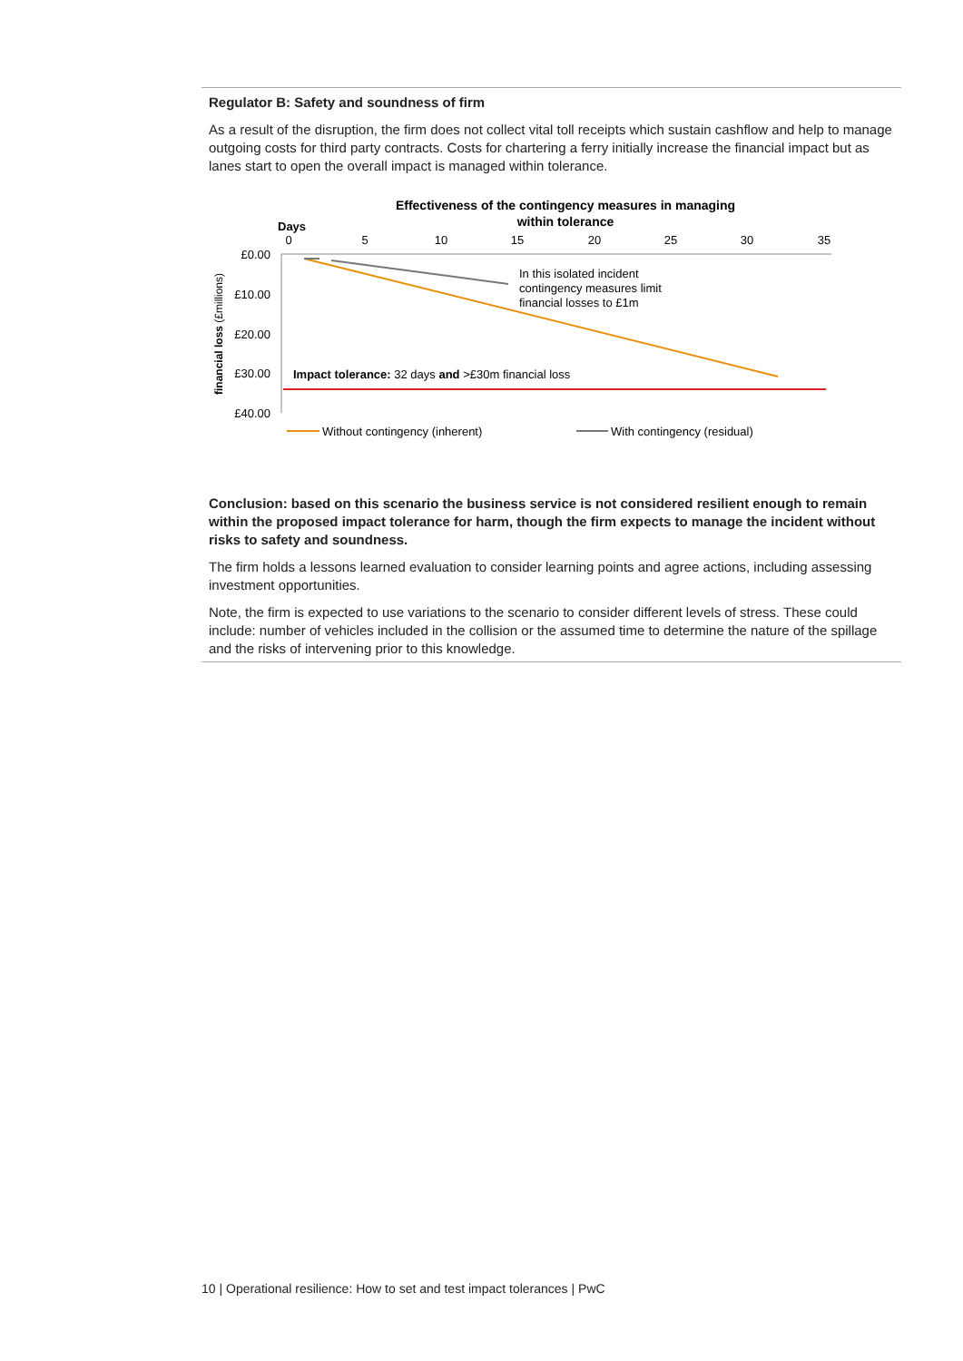Regulator B: Safety and soundness of firm
As a result of the disruption, the firm does not collect vital toll receipts which sustain cashflow and help to manage outgoing costs for third party contracts. Costs for chartering a ferry initially increase the financial impact but as lanes start to open the overall impact is managed within tolerance.
Effectiveness of the contingency measures in managing
within tolerance
Days
0
5
10
15
20
25
30
35
£0.00
£10.00
£20.00
£30.00
£40.00
financial loss (£millions)
In this isolated incident
contingency measures limit
financial losses to £1m
Impact tolerance: 32 days and >£30m financial loss
Without contingency (inherent)
With contingency (residual)
Conclusion: based on this scenario the business service is not considered resilient enough to remain within the proposed impact tolerance for harm, though the firm expects to manage the incident without risks to safety and soundness.
The firm holds a lessons learned evaluation to consider learning points and agree actions, including assessing investment opportunities.
Note, the firm is expected to use variations to the scenario to consider different levels of stress. These could include: number of vehicles included in the collision or the assumed time to determine the nature of the spillage and the risks of intervening prior to this knowledge.
10 | Operational resilience: How to set and test impact tolerances | PwC